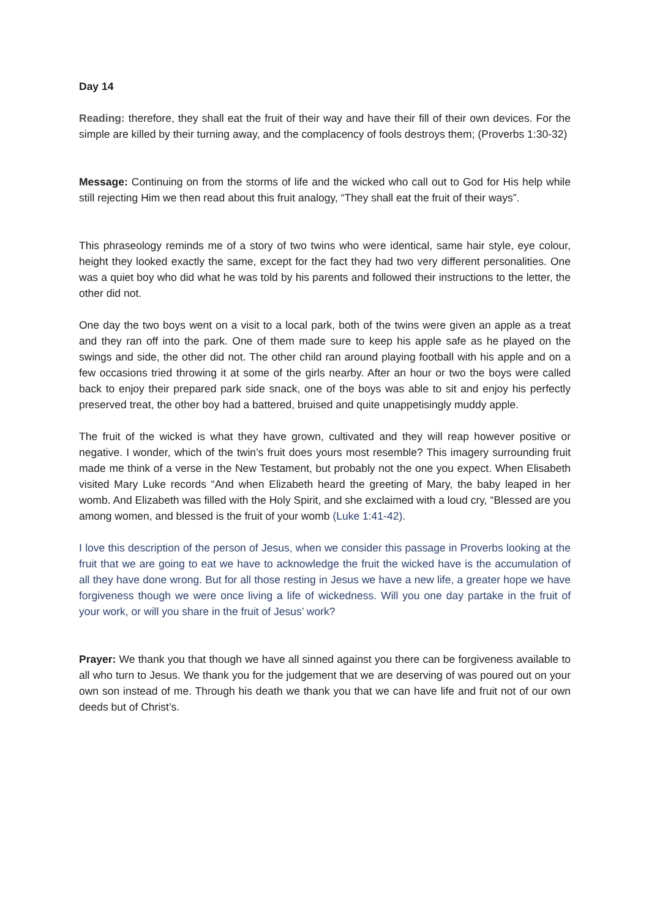Day 14
Reading: therefore, they shall eat the fruit of their way and have their fill of their own devices. For the simple are killed by their turning away, and the complacency of fools destroys them; (Proverbs 1:30-32)
Message: Continuing on from the storms of life and the wicked who call out to God for His help while still rejecting Him we then read about this fruit analogy, “They shall eat the fruit of their ways”.
This phraseology reminds me of a story of two twins who were identical, same hair style, eye colour, height they looked exactly the same, except for the fact they had two very different personalities. One was a quiet boy who did what he was told by his parents and followed their instructions to the letter, the other did not.
One day the two boys went on a visit to a local park, both of the twins were given an apple as a treat and they ran off into the park. One of them made sure to keep his apple safe as he played on the swings and side, the other did not. The other child ran around playing football with his apple and on a few occasions tried throwing it at some of the girls nearby. After an hour or two the boys were called back to enjoy their prepared park side snack, one of the boys was able to sit and enjoy his perfectly preserved treat, the other boy had a battered, bruised and quite unappetisingly muddy apple.
The fruit of the wicked is what they have grown, cultivated and they will reap however positive or negative. I wonder, which of the twin’s fruit does yours most resemble? This imagery surrounding fruit made me think of a verse in the New Testament, but probably not the one you expect. When Elisabeth visited Mary Luke records “And when Elizabeth heard the greeting of Mary, the baby leaped in her womb. And Elizabeth was filled with the Holy Spirit, and she exclaimed with a loud cry, “Blessed are you among women, and blessed is the fruit of your womb (Luke 1:41-42).
I love this description of the person of Jesus, when we consider this passage in Proverbs looking at the fruit that we are going to eat we have to acknowledge the fruit the wicked have is the accumulation of all they have done wrong. But for all those resting in Jesus we have a new life, a greater hope we have forgiveness though we were once living a life of wickedness. Will you one day partake in the fruit of your work, or will you share in the fruit of Jesus’ work?
Prayer: We thank you that though we have all sinned against you there can be forgiveness available to all who turn to Jesus. We thank you for the judgement that we are deserving of was poured out on your own son instead of me. Through his death we thank you that we can have life and fruit not of our own deeds but of Christ’s.